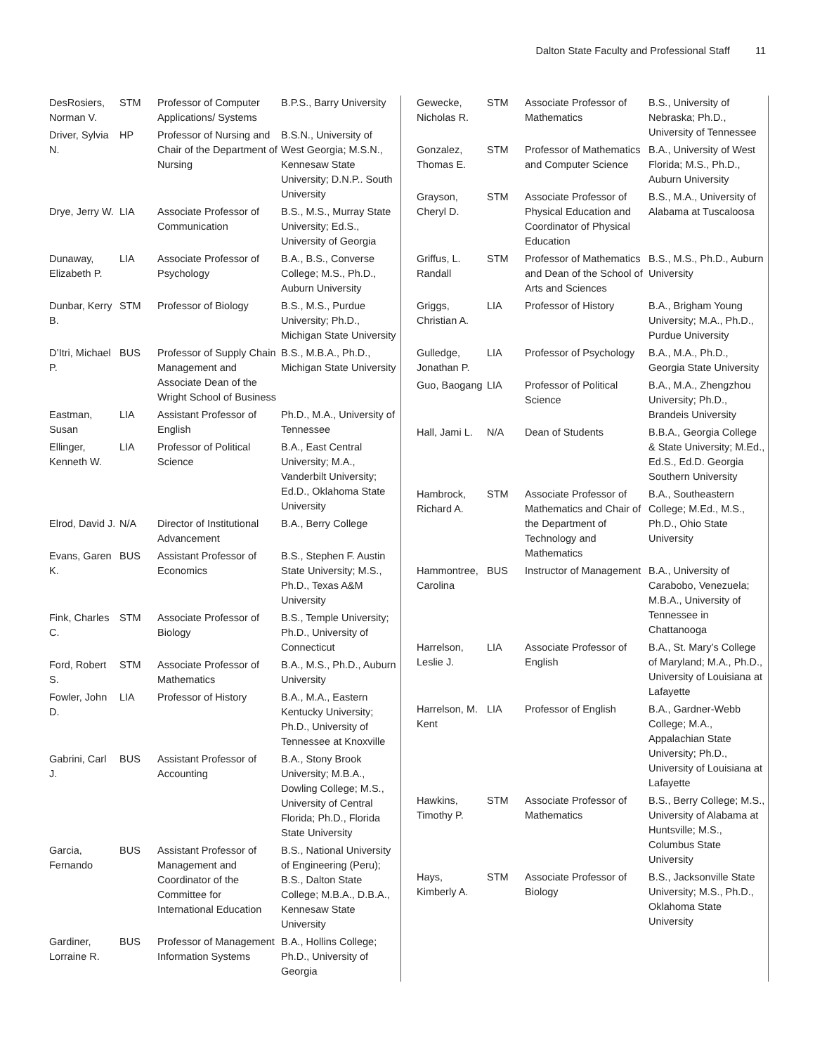Dalton State Faculty and Professional Staff 11
| DesRosiers, Norman V. | STM | Professor of Computer Applications/ Systems | B.P.S., Barry University |
| Driver, Sylvia N. | HP | Professor of Nursing and Chair of the Department of Nursing | B.S.N., University of West Georgia; M.S.N., Kennesaw State University; D.N.P.. South University |
| Drye, Jerry W. | LIA | Associate Professor of Communication | B.S., M.S., Murray State University; Ed.S., University of Georgia |
| Dunaway, Elizabeth P. | LIA | Associate Professor of Psychology | B.A., B.S., Converse College; M.S., Ph.D., Auburn University |
| Dunbar, Kerry B. | STM | Professor of Biology | B.S., M.S., Purdue University; Ph.D., Michigan State University |
| D’Itri, Michael P. | BUS | Professor of Supply Chain Management and Associate Dean of the Wright School of Business | B.S., M.B.A., Ph.D., Michigan State University |
| Eastman, Susan | LIA | Assistant Professor of English | Ph.D., M.A., University of Tennessee |
| Ellinger, Kenneth W. | LIA | Professor of Political Science | B.A., East Central University; M.A., Vanderbilt University; Ed.D., Oklahoma State University |
| Elrod, David J. | N/A | Director of Institutional Advancement | B.A., Berry College |
| Evans, Garen K. | BUS | Assistant Professor of Economics | B.S., Stephen F. Austin State University; M.S., Ph.D., Texas A&M University |
| Fink, Charles C. | STM | Associate Professor of Biology | B.S., Temple University; Ph.D., University of Connecticut |
| Ford, Robert S. | STM | Associate Professor of Mathematics | B.A., M.S., Ph.D., Auburn University |
| Fowler, John D. | LIA | Professor of History | B.A., M.A., Eastern Kentucky University; Ph.D., University of Tennessee at Knoxville |
| Gabrini, Carl J. | BUS | Assistant Professor of Accounting | B.A., Stony Brook University; M.B.A., Dowling College; M.S., University of Central Florida; Ph.D., Florida State University |
| Garcia, Fernando | BUS | Assistant Professor of Management and Coordinator of the Committee for International Education | B.S., National University of Engineering (Peru); B.S., Dalton State College; M.B.A., D.B.A., Kennesaw State University |
| Gardiner, Lorraine R. | BUS | Professor of Management Information Systems | B.A., Hollins College; Ph.D., University of Georgia |
| Gewecke, Nicholas R. | STM | Associate Professor of Mathematics | B.S., University of Nebraska; Ph.D., University of Tennessee |
| Gonzalez, Thomas E. | STM | Professor of Mathematics and Computer Science | B.A., University of West Florida; M.S., Ph.D., Auburn University |
| Grayson, Cheryl D. | STM | Associate Professor of Physical Education and Coordinator of Physical Education | B.S., M.A., University of Alabama at Tuscaloosa |
| Griffus, L. Randall | STM | Professor of Mathematics and Dean of the School of Arts and Sciences | B.S., M.S., Ph.D., Auburn University |
| Griggs, Christian A. | LIA | Professor of History | B.A., Brigham Young University; M.A., Ph.D., Purdue University |
| Gulledge, Jonathan P. | LIA | Professor of Psychology | B.A., M.A., Ph.D., Georgia State University |
| Guo, Baogang | LIA | Professor of Political Science | B.A., M.A., Zhengzhou University; Ph.D., Brandeis University |
| Hall, Jami L. | N/A | Dean of Students | B.B.A., Georgia College & State University; M.Ed., Ed.S., Ed.D. Georgia Southern University |
| Hambrock, Richard A. | STM | Associate Professor of Mathematics and Chair of the Department of Technology and Mathematics | B.A., Southeastern College; M.Ed., M.S., Ph.D., Ohio State University |
| Hammontree, Carolina | BUS | Instructor of Management | B.A., University of Carabobo, Venezuela; M.B.A., University of Tennessee in Chattanooga |
| Harrelson, Leslie J. | LIA | Associate Professor of English | B.A., St. Mary’s College of Maryland; M.A., Ph.D., University of Louisiana at Lafayette |
| Harrelson, M. Kent | LIA | Professor of English | B.A., Gardner-Webb College; M.A., Appalachian State University; Ph.D., University of Louisiana at Lafayette |
| Hawkins, Timothy P. | STM | Associate Professor of Mathematics | B.S., Berry College; M.S., University of Alabama at Huntsville; M.S., Columbus State University |
| Hays, Kimberly A. | STM | Associate Professor of Biology | B.S., Jacksonville State University; M.S., Ph.D., Oklahoma State University |